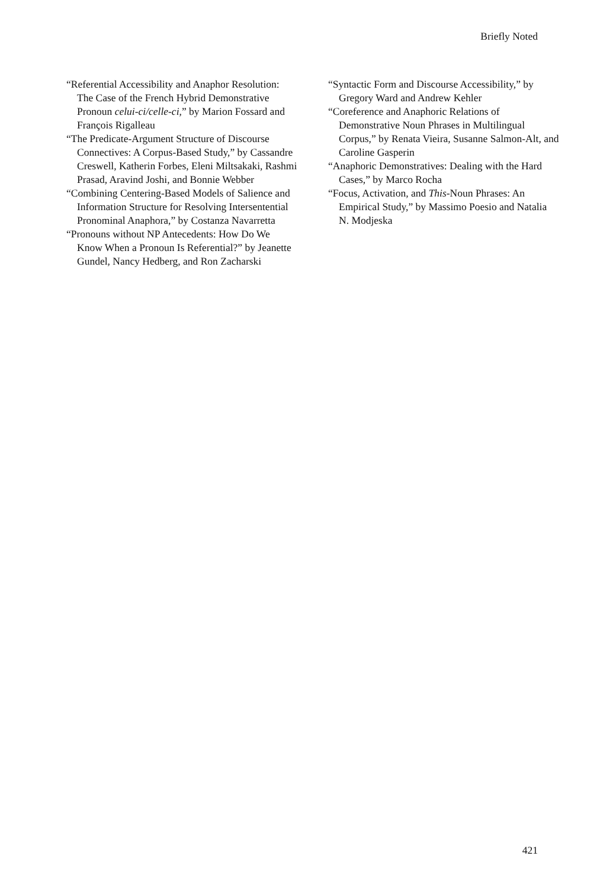Briefly Noted
“Referential Accessibility and Anaphor Resolution: The Case of the French Hybrid Demonstrative Pronoun celui-ci/celle-ci,” by Marion Fossard and François Rigalleau
“The Predicate-Argument Structure of Discourse Connectives: A Corpus-Based Study,” by Cassandre Creswell, Katherin Forbes, Eleni Miltsakaki, Rashmi Prasad, Aravind Joshi, and Bonnie Webber
“Combining Centering-Based Models of Salience and Information Structure for Resolving Intersentential Pronominal Anaphora,” by Costanza Navarretta
“Pronouns without NP Antecedents: How Do We Know When a Pronoun Is Referential?” by Jeanette Gundel, Nancy Hedberg, and Ron Zacharski
“Syntactic Form and Discourse Accessibility,” by Gregory Ward and Andrew Kehler
“Coreference and Anaphoric Relations of Demonstrative Noun Phrases in Multilingual Corpus,” by Renata Vieira, Susanne Salmon-Alt, and Caroline Gasperin
“Anaphoric Demonstratives: Dealing with the Hard Cases,” by Marco Rocha
“Focus, Activation, and This-Noun Phrases: An Empirical Study,” by Massimo Poesio and Natalia N. Modjeska
421